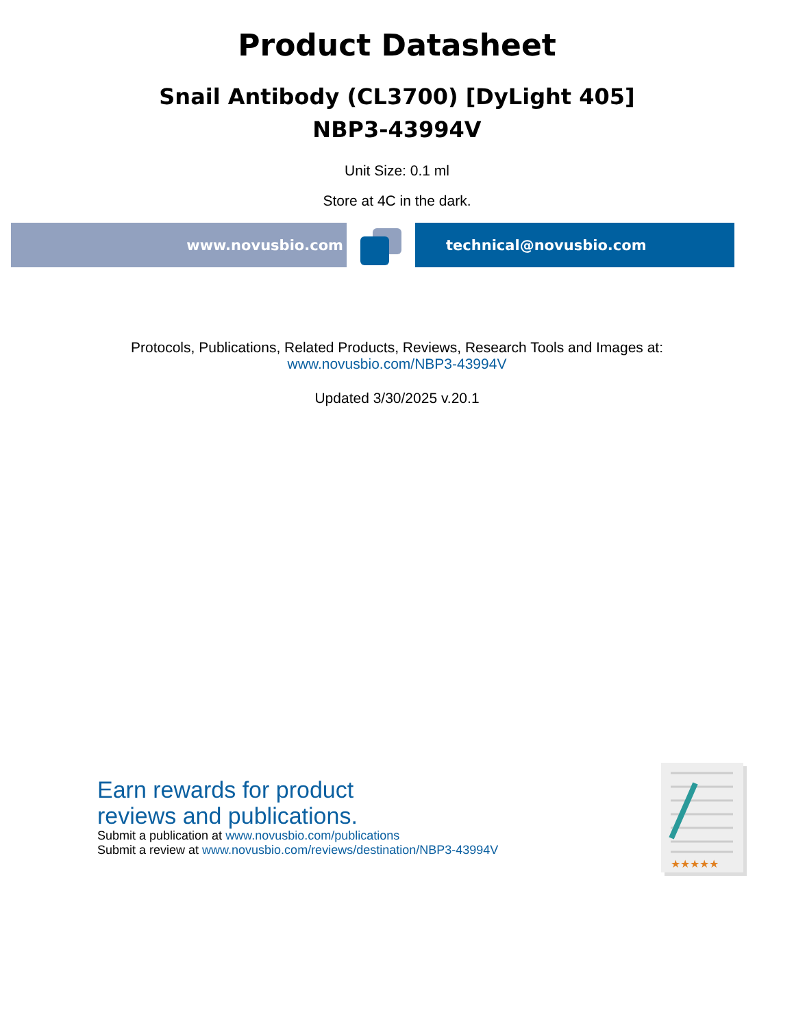Product Datasheet
Snail Antibody (CL3700) [DyLight 405]
NBP3-43994V
Unit Size: 0.1 ml
Store at 4C in the dark.
www.novusbio.com technical@novusbio.com
Protocols, Publications, Related Products, Reviews, Research Tools and Images at:
www.novusbio.com/NBP3-43994V
Updated 3/30/2025 v.20.1
Earn rewards for product
reviews and publications.
Submit a publication at www.novusbio.com/publications
Submit a review at www.novusbio.com/reviews/destination/NBP3-43994V
★★★★★